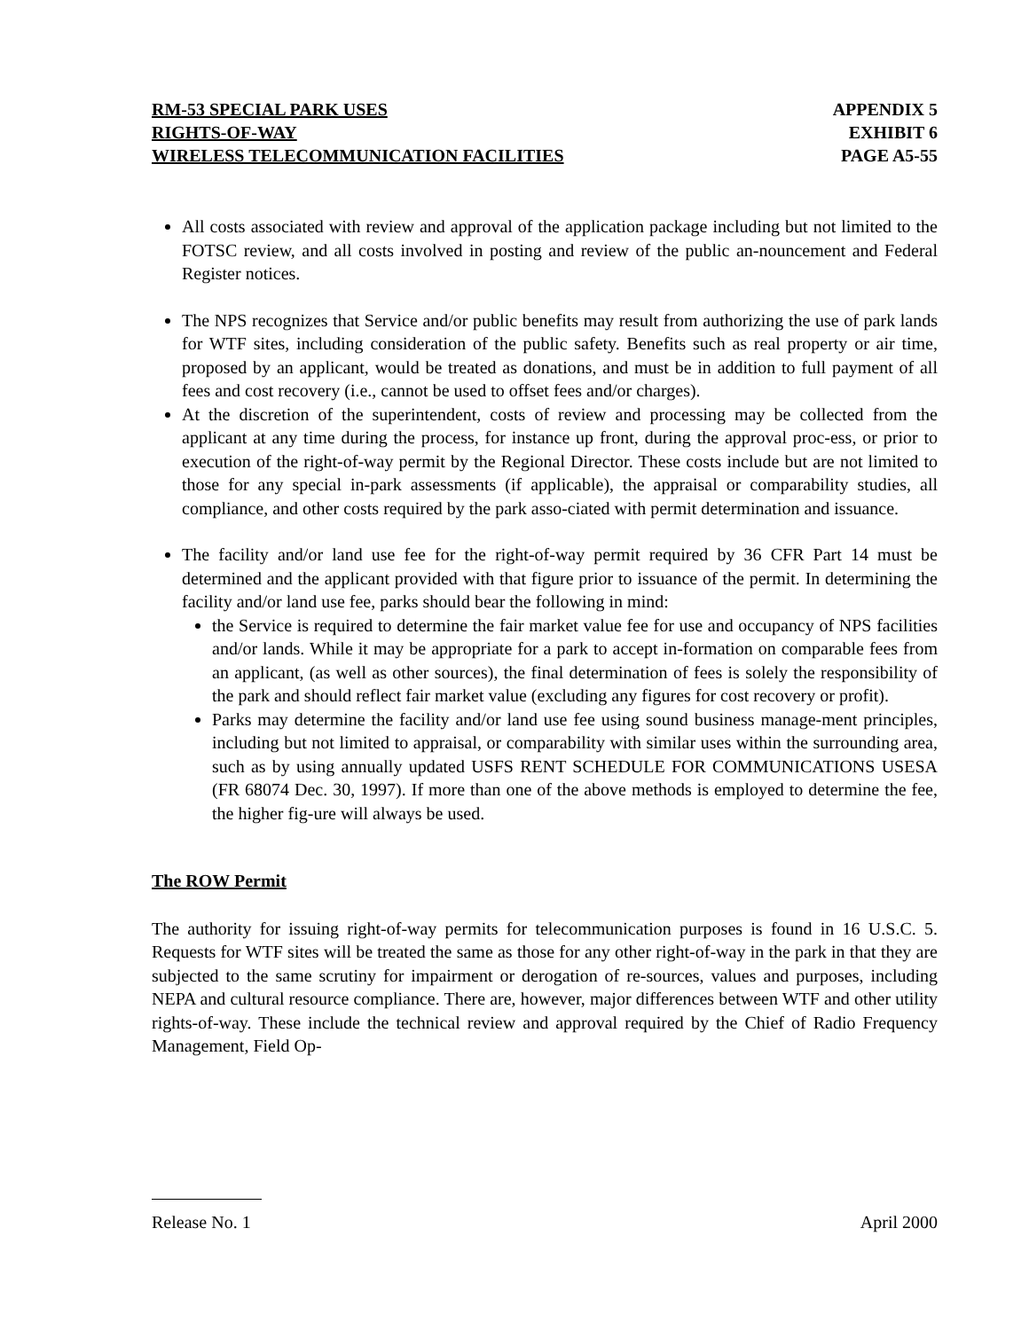RM-53 SPECIAL PARK USES
RIGHTS-OF-WAY
WIRELESS TELECOMMUNICATION FACILITIES
APPENDIX 5
EXHIBIT 6
PAGE A5-55
All costs associated with review and approval of the application package including but not limited to the FOTSC review, and all costs involved in posting and review of the public an-nouncement and Federal Register notices.
The NPS recognizes that Service and/or public benefits may result from authorizing the use of park lands for WTF sites, including consideration of the public safety. Benefits such as real property or air time, proposed by an applicant, would be treated as donations, and must be in addition to full payment of all fees and cost recovery (i.e., cannot be used to offset fees and/or charges).
At the discretion of the superintendent, costs of review and processing may be collected from the applicant at any time during the process, for instance up front, during the approval proc-ess, or prior to execution of the right-of-way permit by the Regional Director. These costs include but are not limited to those for any special in-park assessments (if applicable), the appraisal or comparability studies, all compliance, and other costs required by the park asso-ciated with permit determination and issuance.
The facility and/or land use fee for the right-of-way permit required by 36 CFR Part 14 must be determined and the applicant provided with that figure prior to issuance of the permit. In determining the facility and/or land use fee, parks should bear the following in mind:
the Service is required to determine the fair market value fee for use and occupancy of NPS facilities and/or lands. While it may be appropriate for a park to accept in-formation on comparable fees from an applicant, (as well as other sources), the final determination of fees is solely the responsibility of the park and should reflect fair market value (excluding any figures for cost recovery or profit).
Parks may determine the facility and/or land use fee using sound business manage-ment principles, including but not limited to appraisal, or comparability with similar uses within the surrounding area, such as by using annually updated USFS RENT SCHEDULE FOR COMMUNICATIONS USESA (FR 68074 Dec. 30, 1997). If more than one of the above methods is employed to determine the fee, the higher fig-ure will always be used.
The ROW Permit
The authority for issuing right-of-way permits for telecommunication purposes is found in 16 U.S.C. 5. Requests for WTF sites will be treated the same as those for any other right-of-way in the park in that they are subjected to the same scrutiny for impairment or derogation of re-sources, values and purposes, including NEPA and cultural resource compliance. There are, however, major differences between WTF and other utility rights-of-way. These include the technical review and approval required by the Chief of Radio Frequency Management, Field Op-
Release No. 1 April 2000